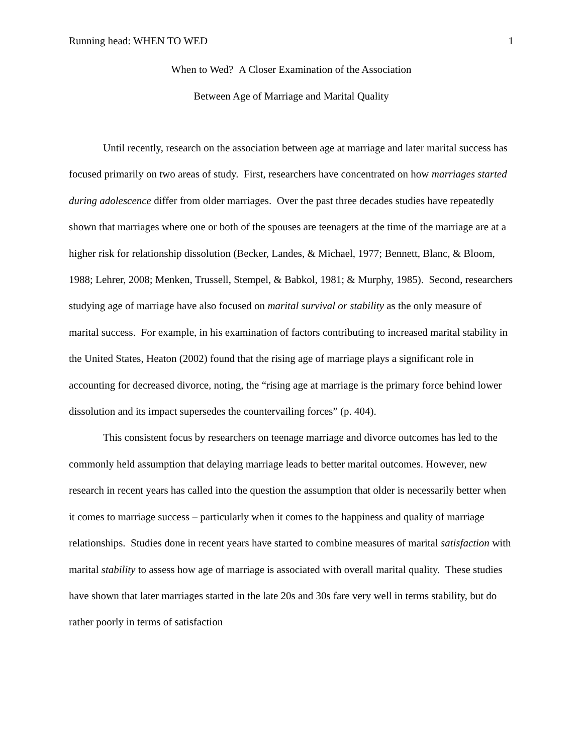Running head: WHEN TO WED 1
When to Wed? A Closer Examination of the Association
Between Age of Marriage and Marital Quality
Until recently, research on the association between age at marriage and later marital success has focused primarily on two areas of study. First, researchers have concentrated on how marriages started during adolescence differ from older marriages. Over the past three decades studies have repeatedly shown that marriages where one or both of the spouses are teenagers at the time of the marriage are at a higher risk for relationship dissolution (Becker, Landes, & Michael, 1977; Bennett, Blanc, & Bloom, 1988; Lehrer, 2008; Menken, Trussell, Stempel, & Babkol, 1981; & Murphy, 1985). Second, researchers studying age of marriage have also focused on marital survival or stability as the only measure of marital success. For example, in his examination of factors contributing to increased marital stability in the United States, Heaton (2002) found that the rising age of marriage plays a significant role in accounting for decreased divorce, noting, the “rising age at marriage is the primary force behind lower dissolution and its impact supersedes the countervailing forces” (p. 404).
This consistent focus by researchers on teenage marriage and divorce outcomes has led to the commonly held assumption that delaying marriage leads to better marital outcomes. However, new research in recent years has called into the question the assumption that older is necessarily better when it comes to marriage success – particularly when it comes to the happiness and quality of marriage relationships. Studies done in recent years have started to combine measures of marital satisfaction with marital stability to assess how age of marriage is associated with overall marital quality. These studies have shown that later marriages started in the late 20s and 30s fare very well in terms stability, but do rather poorly in terms of satisfaction